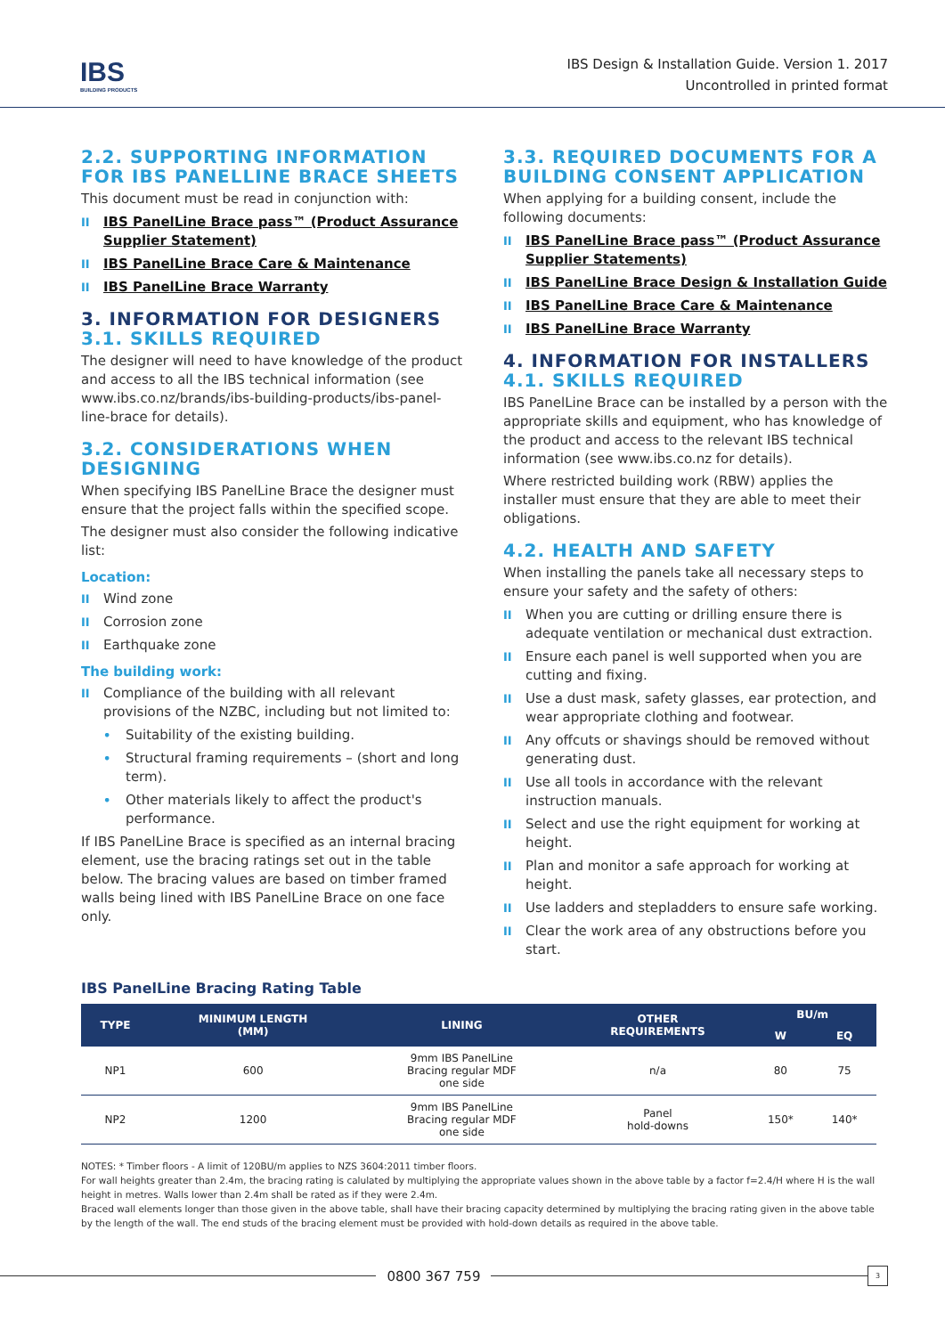IBS
BUILDING PRODUCTS
IBS Design & Installation Guide. Version 1. 2017
Uncontrolled in printed format
2.2. SUPPORTING INFORMATION FOR IBS PANELLINE BRACE SHEETS
This document must be read in conjunction with:
IBS PanelLine Brace pass™ (Product Assurance Supplier Statement)
IBS PanelLine Brace Care & Maintenance
IBS PanelLine Brace Warranty
3. INFORMATION FOR DESIGNERS
3.1. SKILLS REQUIRED
The designer will need to have knowledge of the product and access to all the IBS technical information (see www.ibs.co.nz/brands/ibs-building-products/ibs-panel-line-brace for details).
3.2. CONSIDERATIONS WHEN DESIGNING
When specifying IBS PanelLine Brace the designer must ensure that the project falls within the specified scope.
The designer must also consider the following indicative list:
Location:
Wind zone
Corrosion zone
Earthquake zone
The building work:
Compliance of the building with all relevant provisions of the NZBC, including but not limited to:
Suitability of the existing building.
Structural framing requirements – (short and long term).
Other materials likely to affect the product's performance.
If IBS PanelLine Brace is specified as an internal bracing element, use the bracing ratings set out in the table below. The bracing values are based on timber framed walls being lined with IBS PanelLine Brace on one face only.
3.3. REQUIRED DOCUMENTS FOR A BUILDING CONSENT APPLICATION
When applying for a building consent, include the following documents:
IBS PanelLine Brace pass™ (Product Assurance Supplier Statements)
IBS PanelLine Brace Design & Installation Guide
IBS PanelLine Brace Care & Maintenance
IBS PanelLine Brace Warranty
4. INFORMATION FOR INSTALLERS
4.1. SKILLS REQUIRED
IBS PanelLine Brace can be installed by a person with the appropriate skills and equipment, who has knowledge of the product and access to the relevant IBS technical information (see www.ibs.co.nz for details).
Where restricted building work (RBW) applies the installer must ensure that they are able to meet their obligations.
4.2. HEALTH AND SAFETY
When installing the panels take all necessary steps to ensure your safety and the safety of others:
When you are cutting or drilling ensure there is adequate ventilation or mechanical dust extraction.
Ensure each panel is well supported when you are cutting and fixing.
Use a dust mask, safety glasses, ear protection, and wear appropriate clothing and footwear.
Any offcuts or shavings should be removed without generating dust.
Use all tools in accordance with the relevant instruction manuals.
Select and use the right equipment for working at height.
Plan and monitor a safe approach for working at height.
Use ladders and stepladders to ensure safe working.
Clear the work area of any obstructions before you start.
IBS PanelLine Bracing Rating Table
| TYPE | MINIMUM LENGTH (MM) | LINING | OTHER REQUIREMENTS | BU/m | |
| --- | --- | --- | --- | --- | --- |
| | | | | W | EQ |
| NP1 | 600 | 9mm IBS PanelLine Bracing regular MDF one side | n/a | 80 | 75 |
| NP2 | 1200 | 9mm IBS PanelLine Bracing regular MDF one side | Panel hold-downs | 150* | 140* |
NOTES: * Timber floors - A limit of 120BU/m applies to NZS 3604:2011 timber floors.
For wall heights greater than 2.4m, the bracing rating is calulated by multiplying the appropriate values shown in the above table by a factor f=2.4/H where H is the wall height in metres. Walls lower than 2.4m shall be rated as if they were 2.4m.
Braced wall elements longer than those given in the above table, shall have their bracing capacity determined by multiplying the bracing rating given in the above table by the length of the wall. The end studs of the bracing element must be provided with hold-down details as required in the above table.
0800 367 759
3